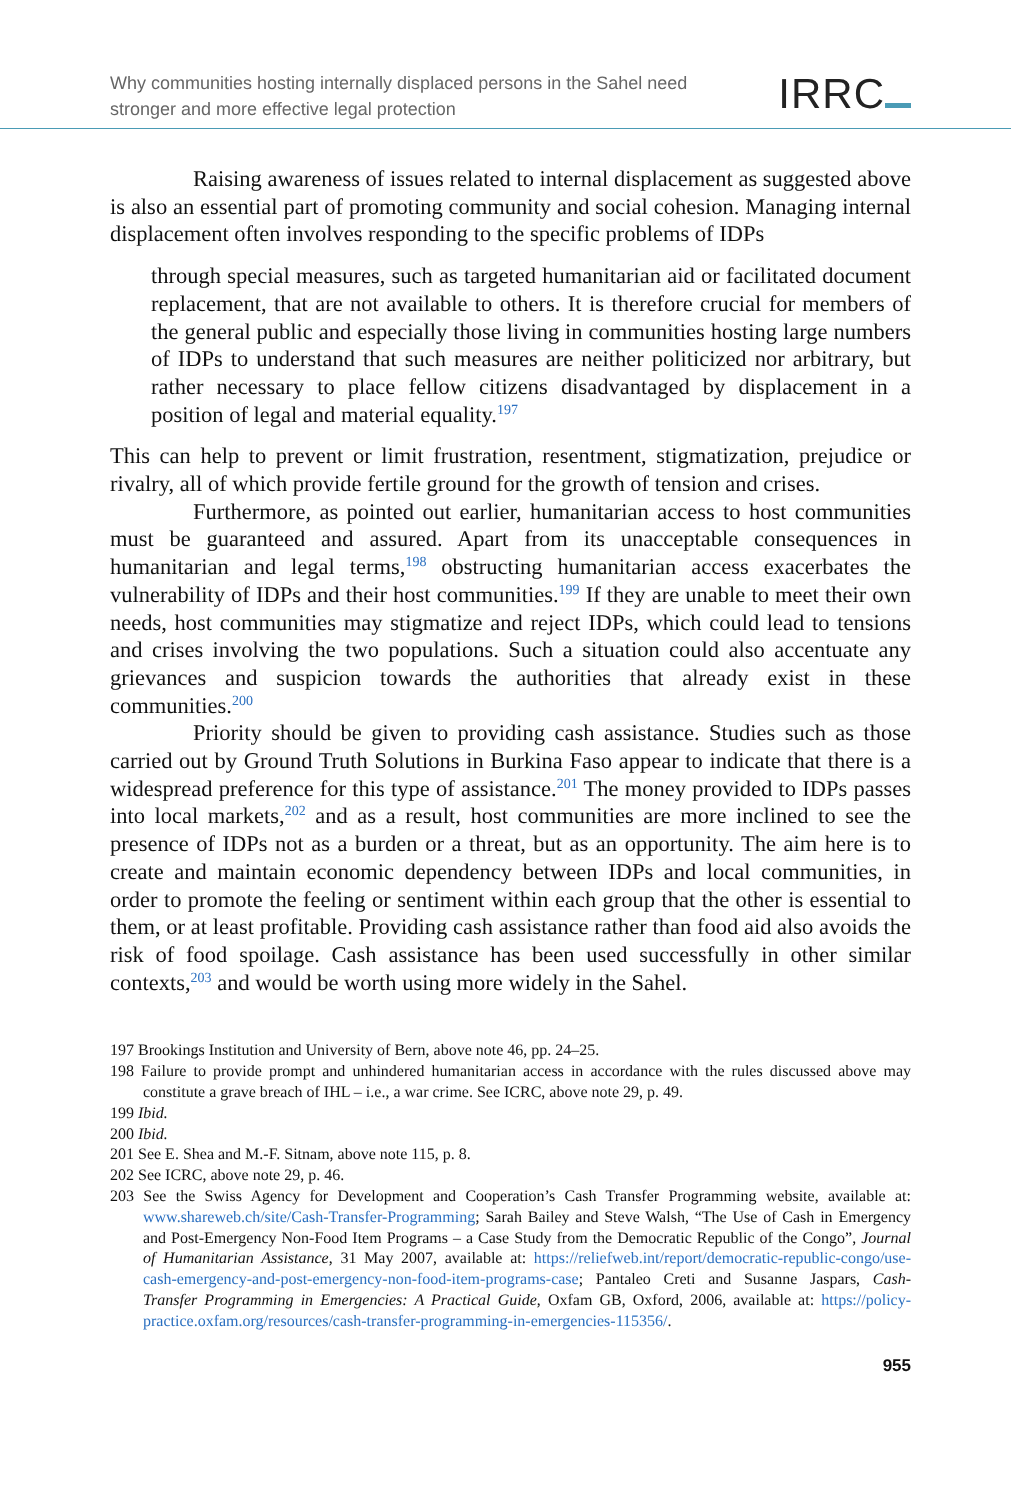Why communities hosting internally displaced persons in the Sahel need
stronger and more effective legal protection
IRRC
Raising awareness of issues related to internal displacement as suggested above is also an essential part of promoting community and social cohesion. Managing internal displacement often involves responding to the specific problems of IDPs
through special measures, such as targeted humanitarian aid or facilitated document replacement, that are not available to others. It is therefore crucial for members of the general public and especially those living in communities hosting large numbers of IDPs to understand that such measures are neither politicized nor arbitrary, but rather necessary to place fellow citizens disadvantaged by displacement in a position of legal and material equality.<sup>197</sup>
This can help to prevent or limit frustration, resentment, stigmatization, prejudice or rivalry, all of which provide fertile ground for the growth of tension and crises.
Furthermore, as pointed out earlier, humanitarian access to host communities must be guaranteed and assured. Apart from its unacceptable consequences in humanitarian and legal terms,<sup>198</sup> obstructing humanitarian access exacerbates the vulnerability of IDPs and their host communities.<sup>199</sup> If they are unable to meet their own needs, host communities may stigmatize and reject IDPs, which could lead to tensions and crises involving the two populations. Such a situation could also accentuate any grievances and suspicion towards the authorities that already exist in these communities.<sup>200</sup>
Priority should be given to providing cash assistance. Studies such as those carried out by Ground Truth Solutions in Burkina Faso appear to indicate that there is a widespread preference for this type of assistance.<sup>201</sup> The money provided to IDPs passes into local markets,<sup>202</sup> and as a result, host communities are more inclined to see the presence of IDPs not as a burden or a threat, but as an opportunity. The aim here is to create and maintain economic dependency between IDPs and local communities, in order to promote the feeling or sentiment within each group that the other is essential to them, or at least profitable. Providing cash assistance rather than food aid also avoids the risk of food spoilage. Cash assistance has been used successfully in other similar contexts,<sup>203</sup> and would be worth using more widely in the Sahel.
197 Brookings Institution and University of Bern, above note 46, pp. 24–25.
198 Failure to provide prompt and unhindered humanitarian access in accordance with the rules discussed above may constitute a grave breach of IHL – i.e., a war crime. See ICRC, above note 29, p. 49.
199 Ibid.
200 Ibid.
201 See E. Shea and M.-F. Sitnam, above note 115, p. 8.
202 See ICRC, above note 29, p. 46.
203 See the Swiss Agency for Development and Cooperation’s Cash Transfer Programming website, available at: www.shareweb.ch/site/Cash-Transfer-Programming; Sarah Bailey and Steve Walsh, “The Use of Cash in Emergency and Post-Emergency Non-Food Item Programs – a Case Study from the Democratic Republic of the Congo”, Journal of Humanitarian Assistance, 31 May 2007, available at: https://reliefweb.int/report/democratic-republic-congo/use-cash-emergency-and-post-emergency-non-food-item-programs-case; Pantaleo Creti and Susanne Jaspars, Cash-Transfer Programming in Emergencies: A Practical Guide, Oxfam GB, Oxford, 2006, available at: https://policy-practice.oxfam.org/resources/cash-transfer-programming-in-emergencies-115356/.
955